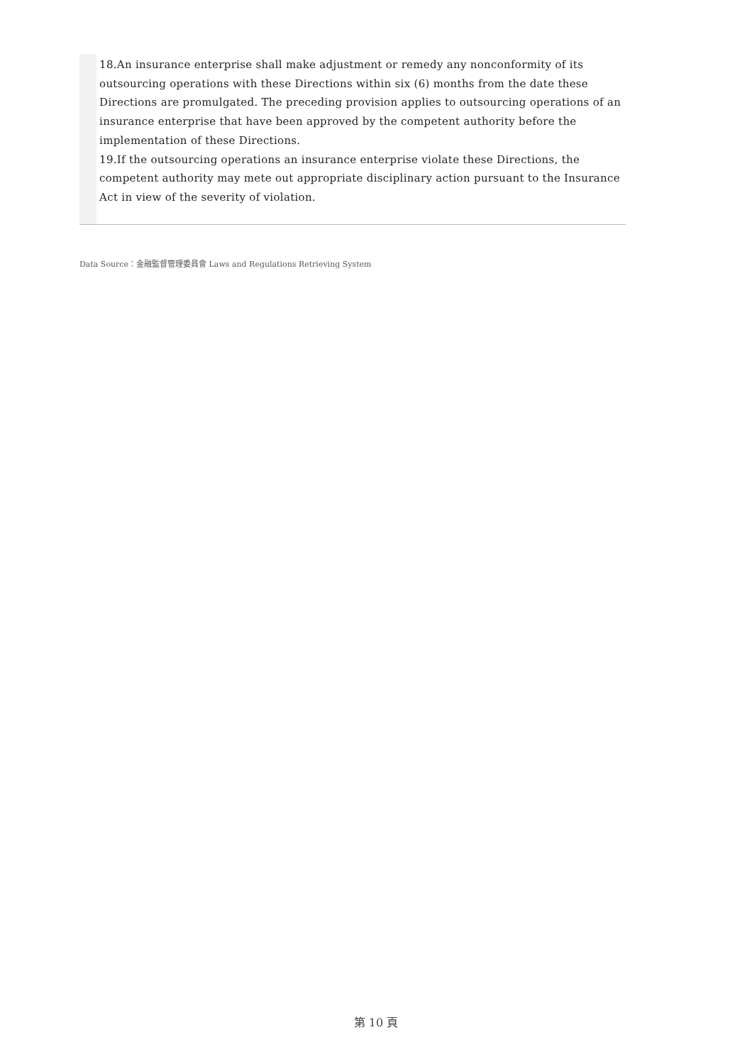18.An insurance enterprise shall make adjustment or remedy any nonconformity of its outsourcing operations with these Directions within six (6) months from the date these Directions are promulgated. The preceding provision applies to outsourcing operations of an insurance enterprise that have been approved by the competent authority before the implementation of these Directions.
19.If the outsourcing operations an insurance enterprise violate these Directions, the competent authority may mete out appropriate disciplinary action pursuant to the Insurance Act in view of the severity of violation.
Data Source：金融監督管理委員會 Laws and Regulations Retrieving System
第 10 頁